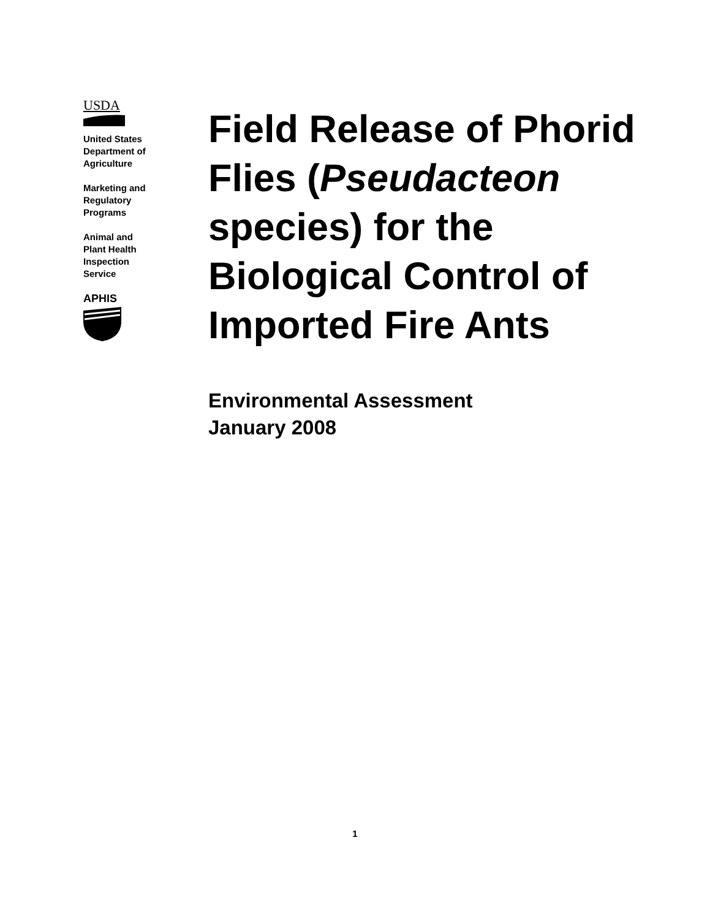USDA
United States
Department of
Agriculture
Marketing and
Regulatory
Programs
Animal and
Plant Health
Inspection
Service
APHIS
Field Release of Phorid Flies (Pseudacteon species) for the Biological Control of Imported Fire Ants
Environmental Assessment
January 2008
1